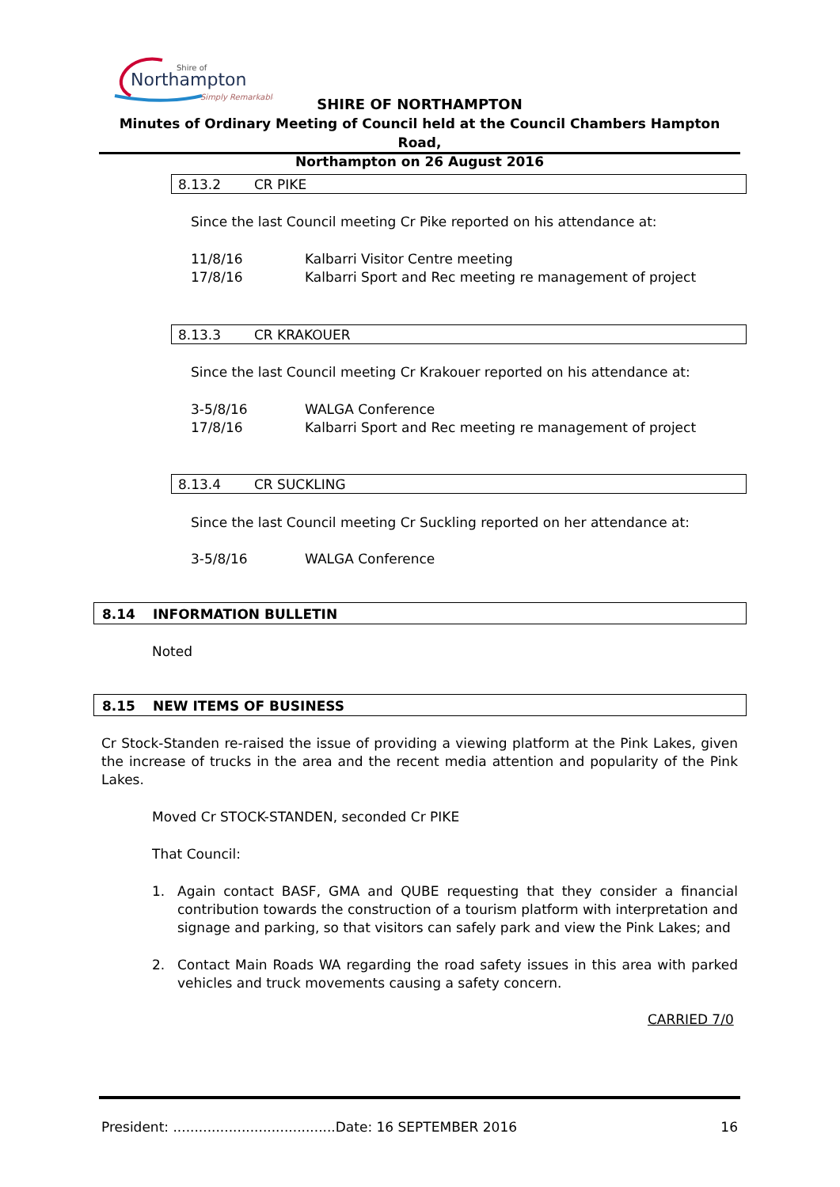Shire of
Northampton
Simply Remarkable
SHIRE OF NORTHAMPTON
Minutes of Ordinary Meeting of Council held at the Council Chambers Hampton Road,
Northampton on 26 August 2016
8.13.2 CR PIKE
Since the last Council meeting Cr Pike reported on his attendance at:
11/8/16 Kalbarri Visitor Centre meeting
17/8/16 Kalbarri Sport and Rec meeting re management of project
8.13.3 CR KRAKOUER
Since the last Council meeting Cr Krakouer reported on his attendance at:
3-5/8/16 WALGA Conference
17/8/16 Kalbarri Sport and Rec meeting re management of project
8.13.4 CR SUCKLING
Since the last Council meeting Cr Suckling reported on her attendance at:
3-5/8/16 WALGA Conference
8.14 INFORMATION BULLETIN
Noted
8.15 NEW ITEMS OF BUSINESS
Cr Stock-Standen re-raised the issue of providing a viewing platform at the Pink Lakes, given the increase of trucks in the area and the recent media attention and popularity of the Pink Lakes.
Moved Cr STOCK-STANDEN, seconded Cr PIKE
That Council:
1. Again contact BASF, GMA and QUBE requesting that they consider a financial contribution towards the construction of a tourism platform with interpretation and signage and parking, so that visitors can safely park and view the Pink Lakes; and
2. Contact Main Roads WA regarding the road safety issues in this area with parked vehicles and truck movements causing a safety concern.
CARRIED 7/0
President: ......................................Date: 16 SEPTEMBER 2016 16